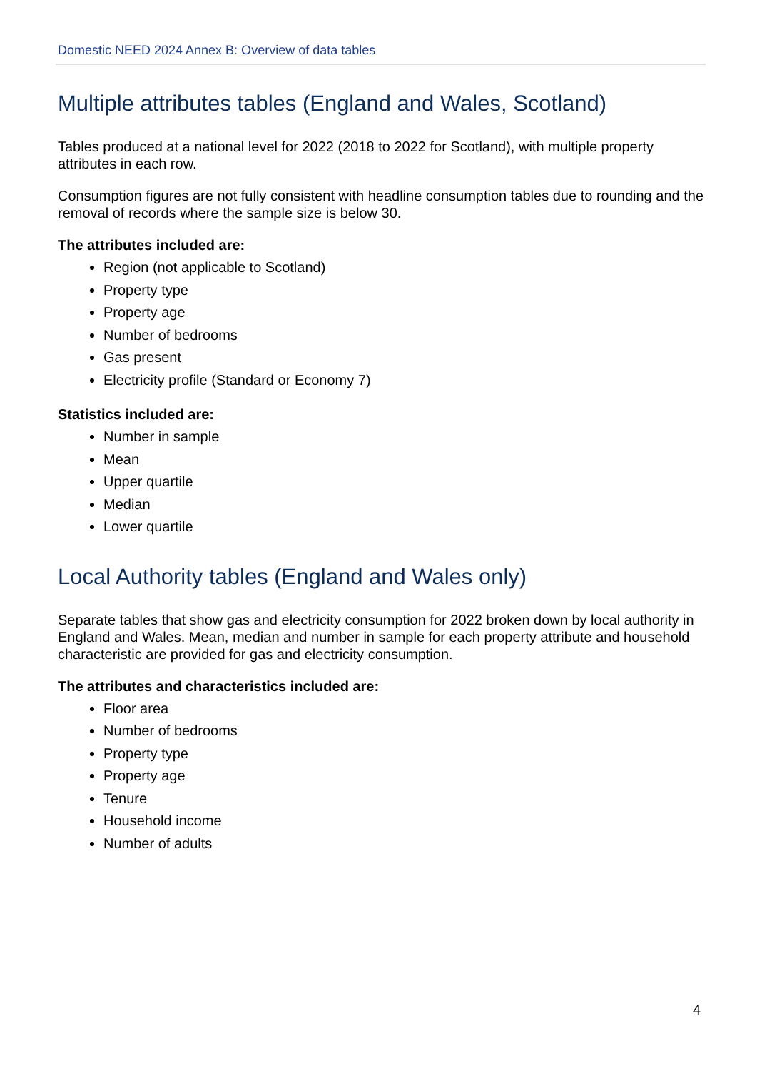Domestic NEED 2024 Annex B: Overview of data tables
Multiple attributes tables (England and Wales, Scotland)
Tables produced at a national level for 2022 (2018 to 2022 for Scotland), with multiple property attributes in each row.
Consumption figures are not fully consistent with headline consumption tables due to rounding and the removal of records where the sample size is below 30.
The attributes included are:
Region (not applicable to Scotland)
Property type
Property age
Number of bedrooms
Gas present
Electricity profile (Standard or Economy 7)
Statistics included are:
Number in sample
Mean
Upper quartile
Median
Lower quartile
Local Authority tables (England and Wales only)
Separate tables that show gas and electricity consumption for 2022 broken down by local authority in England and Wales. Mean, median and number in sample for each property attribute and household characteristic are provided for gas and electricity consumption.
The attributes and characteristics included are:
Floor area
Number of bedrooms
Property type
Property age
Tenure
Household income
Number of adults
4